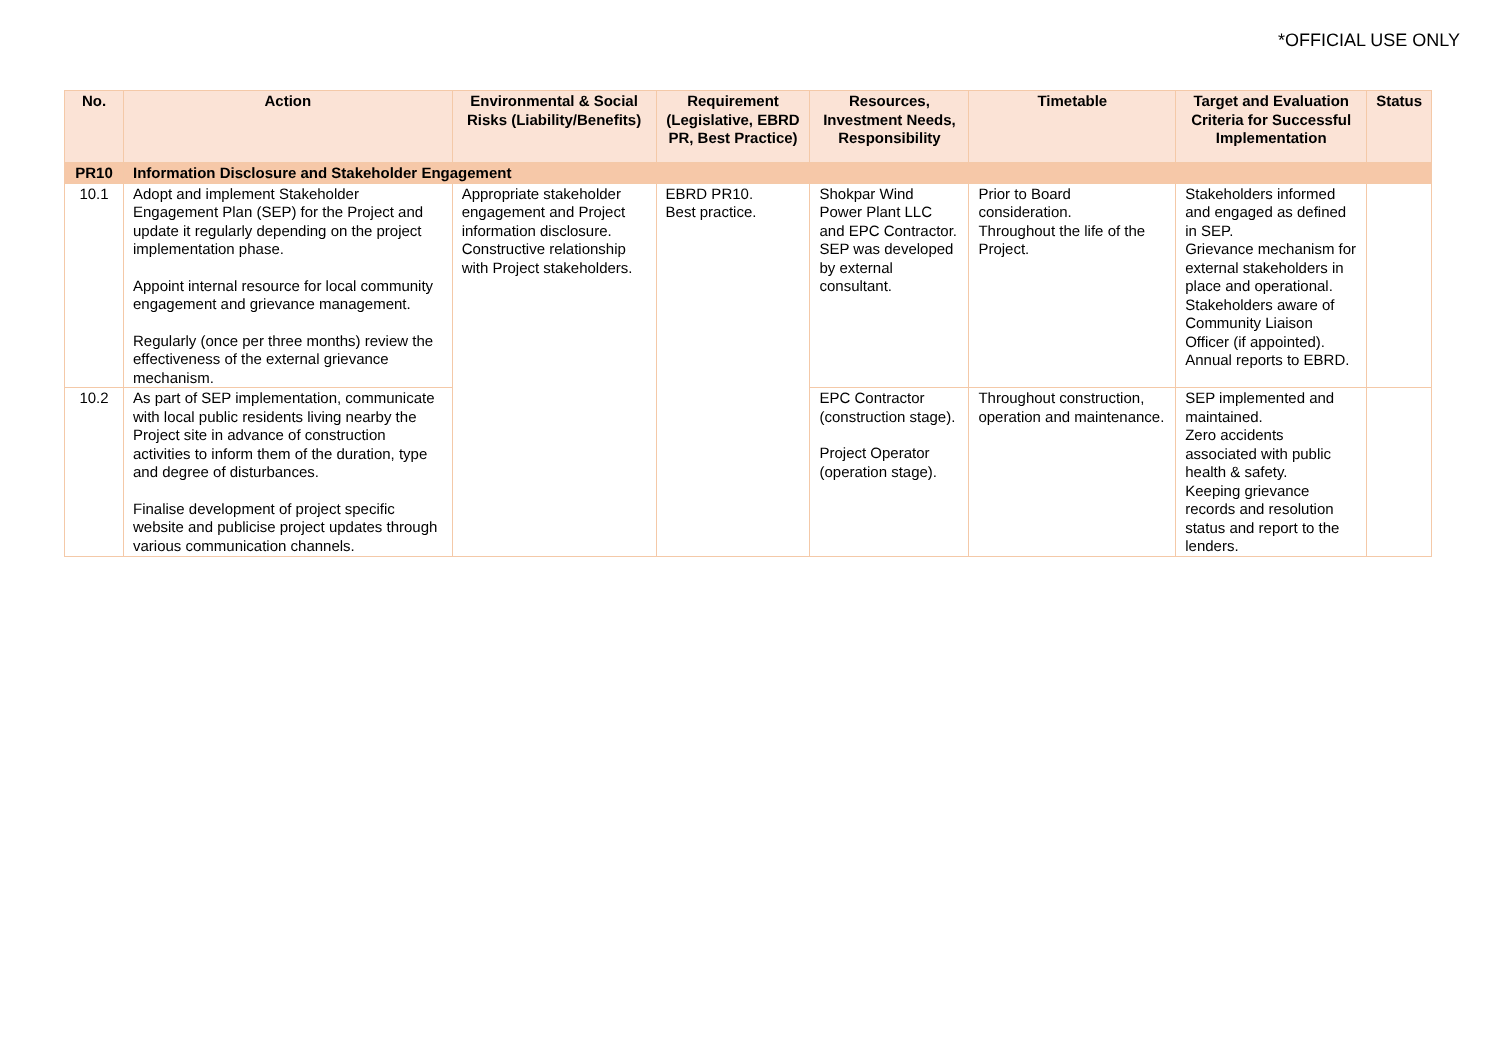*OFFICIAL USE ONLY
| No. | Action | Environmental & Social Risks (Liability/Benefits) | Requirement (Legislative, EBRD PR, Best Practice) | Resources, Investment Needs, Responsibility | Timetable | Target and Evaluation Criteria for Successful Implementation | Status |
| --- | --- | --- | --- | --- | --- | --- | --- |
| PR10 | Information Disclosure and Stakeholder Engagement | | | | | | |
| 10.1 | Adopt and implement Stakeholder Engagement Plan (SEP) for the Project and update it regularly depending on the project implementation phase. Appoint internal resource for local community engagement and grievance management. Regularly (once per three months) review the effectiveness of the external grievance mechanism. | Appropriate stakeholder engagement and Project information disclosure. Constructive relationship with Project stakeholders. | EBRD PR10. Best practice. | Shokpar Wind Power Plant LLC and EPC Contractor. SEP was developed by external consultant. | Prior to Board consideration. Throughout the life of the Project. | Stakeholders informed and engaged as defined in SEP. Grievance mechanism for external stakeholders in place and operational. Stakeholders aware of Community Liaison Officer (if appointed). Annual reports to EBRD. | |
| 10.2 | As part of SEP implementation, communicate with local public residents living nearby the Project site in advance of construction activities to inform them of the duration, type and degree of disturbances. Finalise development of project specific website and publicise project updates through various communication channels. | | | EPC Contractor (construction stage). Project Operator (operation stage). | Throughout construction, operation and maintenance. | SEP implemented and maintained. Zero accidents associated with public health & safety. Keeping grievance records and resolution status and report to the lenders. | |